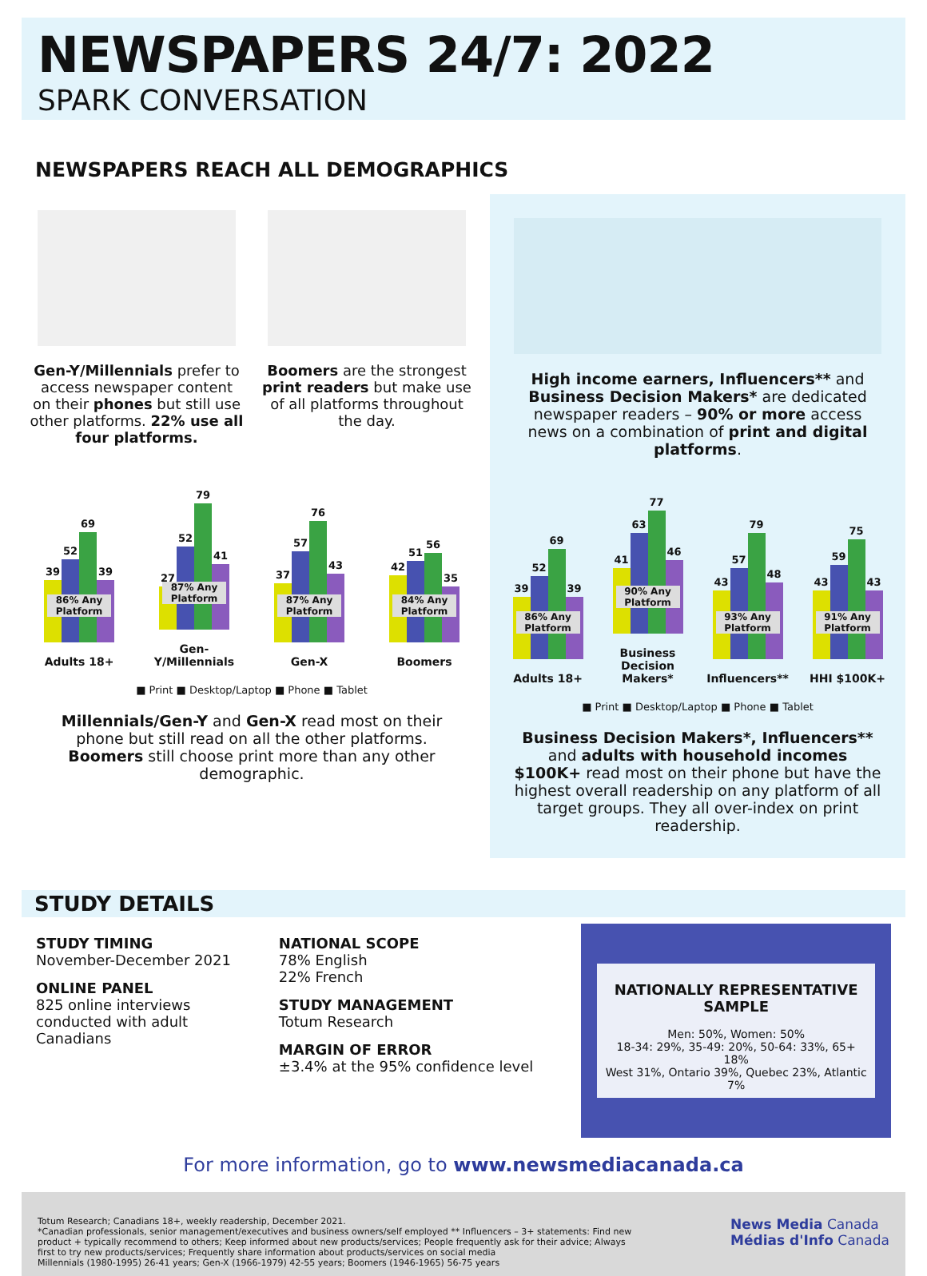NEWSPAPERS 24/7: 2022
SPARK CONVERSATION
NEWSPAPERS REACH ALL DEMOGRAPHICS
Gen-Y/Millennials prefer to access newspaper content on their phones but still use other platforms. 22% use all four platforms.
Boomers are the strongest print readers but make use of all platforms throughout the day.
39
52
69
39
86% Any Platform
Adults 18+
27
52
79
41
87% Any Platform
Gen-Y/Millennials
37
57
76
43
87% Any Platform
Gen-X
42
51
56
35
84% Any Platform
Boomers
■ Print ■ Desktop/Laptop ■ Phone ■ Tablet
Millennials/Gen-Y and Gen-X read most on their phone but still read on all the other platforms. Boomers still choose print more than any other demographic.
High income earners, Influencers** and Business Decision Makers* are dedicated newspaper readers – 90% or more access news on a combination of print and digital platforms.
39
52
69
39
86% Any Platform
Adults 18+
41
63
77
46
90% Any Platform
Business Decision Makers*
43
57
79
48
93% Any Platform
Influencers**
43
59
75
43
91% Any Platform
HHI $100K+
■ Print ■ Desktop/Laptop ■ Phone ■ Tablet
Business Decision Makers*, Influencers** and adults with household incomes $100K+ read most on their phone but have the highest overall readership on any platform of all target groups. They all over-index on print readership.
STUDY DETAILS
STUDY TIMING
November-December 2021
ONLINE PANEL
825 online interviews
conducted with adult
Canadians
NATIONAL SCOPE
78% English
22% French
STUDY MANAGEMENT
Totum Research
MARGIN OF ERROR
±3.4% at the 95% confidence level
NATIONALLY REPRESENTATIVE SAMPLE
Men: 50%, Women: 50%
18-34: 29%, 35-49: 20%, 50-64: 33%, 65+ 18%
West 31%, Ontario 39%, Quebec 23%, Atlantic 7%
For more information, go to www.newsmediacanada.ca
Totum Research; Canadians 18+, weekly readership, December 2021.
*Canadian professionals, senior management/executives and business owners/self employed ** Influencers – 3+ statements: Find new product + typically recommend to others; Keep informed about new products/services; People frequently ask for their advice; Always first to try new products/services; Frequently share information about products/services on social media
Millennials (1980-1995) 26-41 years; Gen-X (1966-1979) 42-55 years; Boomers (1946-1965) 56-75 years
News Media Canada
Médias d'Info Canada